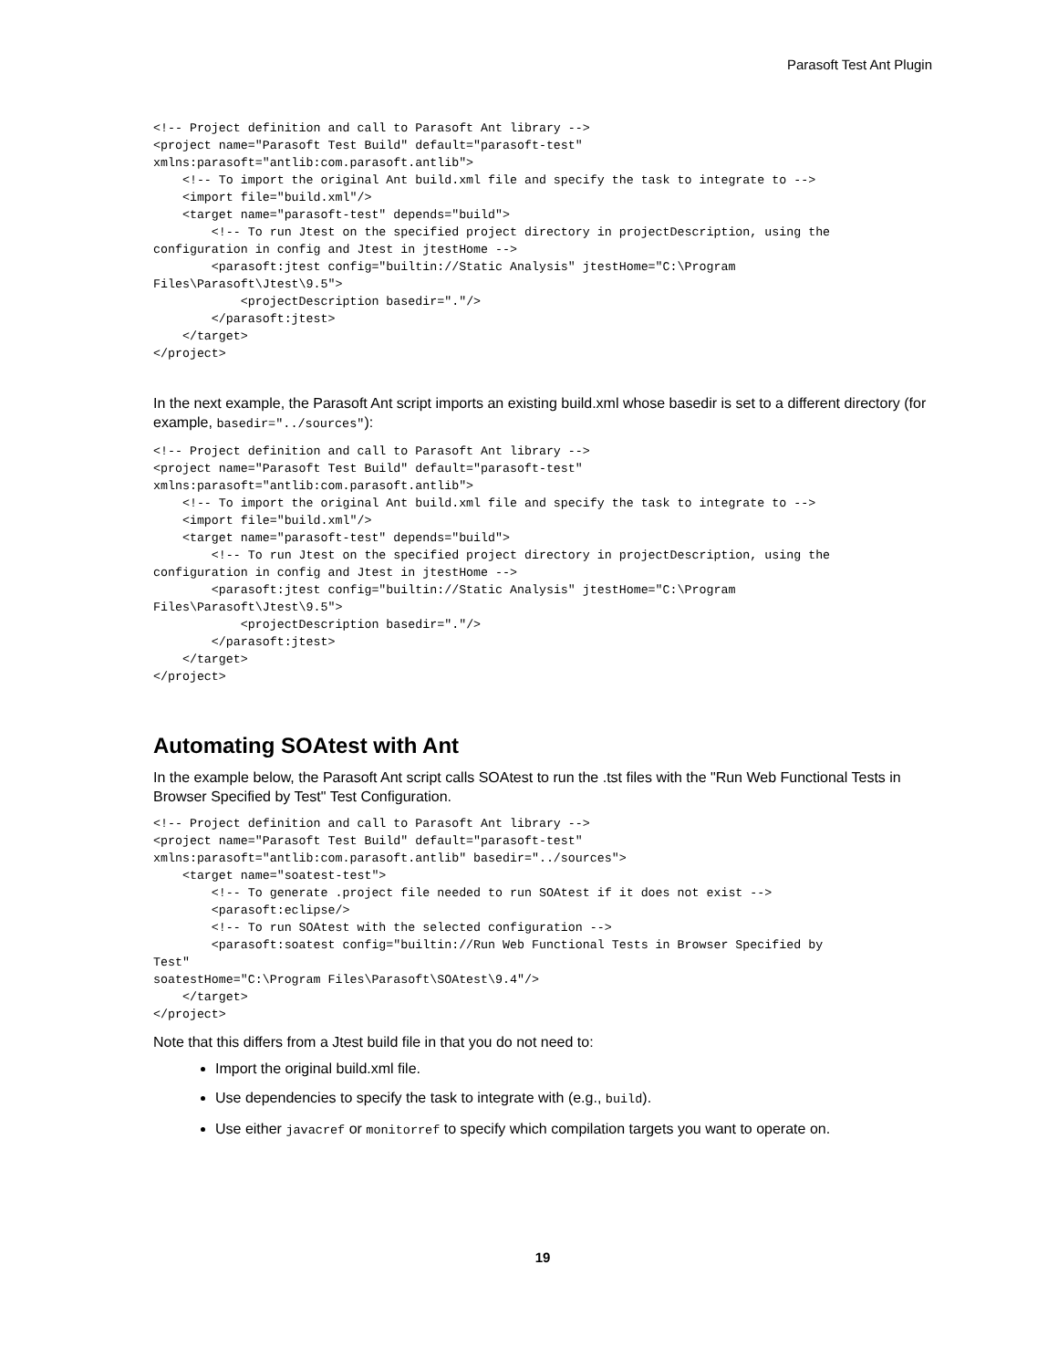Parasoft Test Ant Plugin
<!-- Project definition and call to Parasoft Ant library -->
<project name="Parasoft Test Build" default="parasoft-test"
xmlns:parasoft="antlib:com.parasoft.antlib">
    <!-- To import the original Ant build.xml file and specify the task to integrate to -->
    <import file="build.xml"/>
    <target name="parasoft-test" depends="build">
        <!-- To run Jtest on the specified project directory in projectDescription, using the
configuration in config and Jtest in jtestHome -->
        <parasoft:jtest config="builtin://Static Analysis" jtestHome="C:\Program
Files\Parasoft\Jtest\9.5">
            <projectDescription basedir="."/>
        </parasoft:jtest>
    </target>
</project>
In the next example, the Parasoft Ant script imports an existing build.xml whose basedir is set to a different directory (for example, basedir="../sources"):
<!-- Project definition and call to Parasoft Ant library -->
<project name="Parasoft Test Build" default="parasoft-test"
xmlns:parasoft="antlib:com.parasoft.antlib">
    <!-- To import the original Ant build.xml file and specify the task to integrate to -->
    <import file="build.xml"/>
    <target name="parasoft-test" depends="build">
        <!-- To run Jtest on the specified project directory in projectDescription, using the
configuration in config and Jtest in jtestHome -->
        <parasoft:jtest config="builtin://Static Analysis" jtestHome="C:\Program
Files\Parasoft\Jtest\9.5">
            <projectDescription basedir="."/>
        </parasoft:jtest>
    </target>
</project>
Automating SOAtest with Ant
In the example below, the Parasoft Ant script calls SOAtest to run the .tst files with the "Run Web Functional Tests in Browser Specified by Test" Test Configuration.
<!-- Project definition and call to Parasoft Ant library -->
<project name="Parasoft Test Build" default="parasoft-test"
xmlns:parasoft="antlib:com.parasoft.antlib" basedir="../sources">
    <target name="soatest-test">
        <!-- To generate .project file needed to run SOAtest if it does not exist -->
        <parasoft:eclipse/>
        <!-- To run SOAtest with the selected configuration -->
        <parasoft:soatest config="builtin://Run Web Functional Tests in Browser Specified by
Test"
soatestHome="C:\Program Files\Parasoft\SOAtest\9.4"/>
    </target>
</project>
Note that this differs from a Jtest build file in that you do not need to:
Import the original build.xml file.
Use dependencies to specify the task to integrate with (e.g., build).
Use either javacref or monitorref to specify which compilation targets you want to operate on.
19